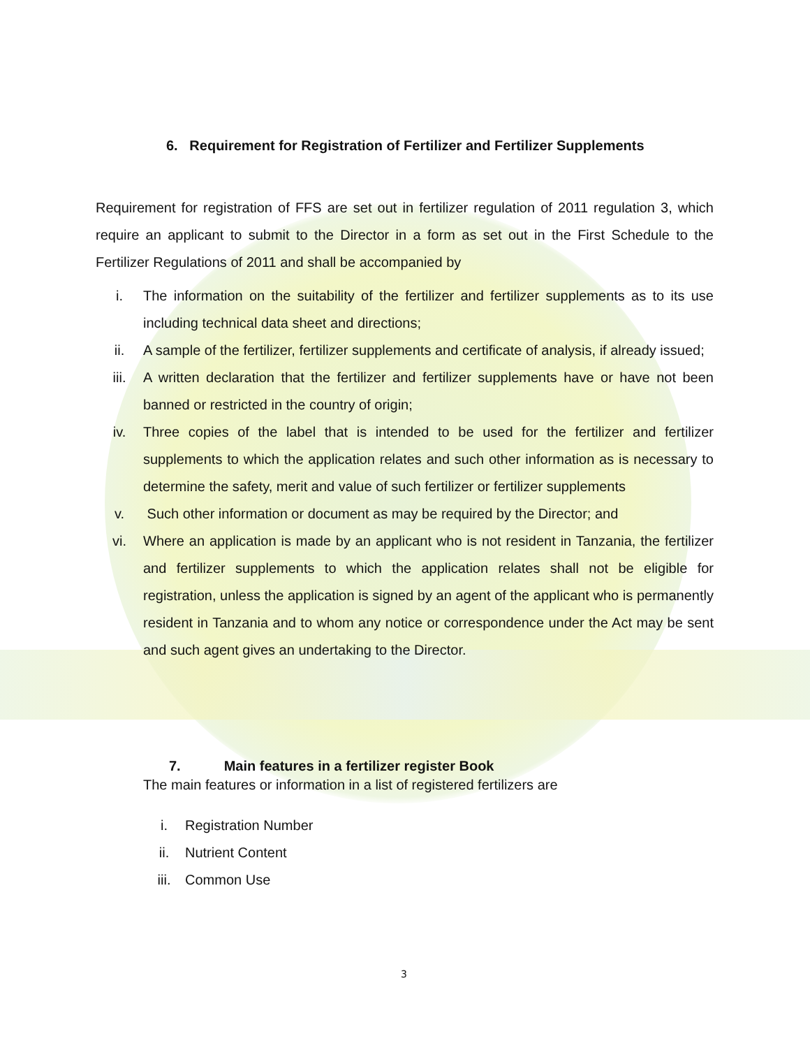6. Requirement for Registration of Fertilizer and Fertilizer Supplements
Requirement for registration of FFS are set out in fertilizer regulation of 2011 regulation 3, which require an applicant to submit to the Director in a form as set out in the First Schedule to the Fertilizer Regulations of 2011 and shall be accompanied by
i. The information on the suitability of the fertilizer and fertilizer supplements as to its use including technical data sheet and directions;
ii. A sample of the fertilizer, fertilizer supplements and certificate of analysis, if already issued;
iii. A written declaration that the fertilizer and fertilizer supplements have or have not been banned or restricted in the country of origin;
iv. Three copies of the label that is intended to be used for the fertilizer and fertilizer supplements to which the application relates and such other information as is necessary to determine the safety, merit and value of such fertilizer or fertilizer supplements
v. Such other information or document as may be required by the Director; and
vi. Where an application is made by an applicant who is not resident in Tanzania, the fertilizer and fertilizer supplements to which the application relates shall not be eligible for registration, unless the application is signed by an agent of the applicant who is permanently resident in Tanzania and to whom any notice or correspondence under the Act may be sent and such agent gives an undertaking to the Director.
7. Main features in a fertilizer register Book
The main features or information in a list of registered fertilizers are
i. Registration Number
ii. Nutrient Content
iii. Common Use
3